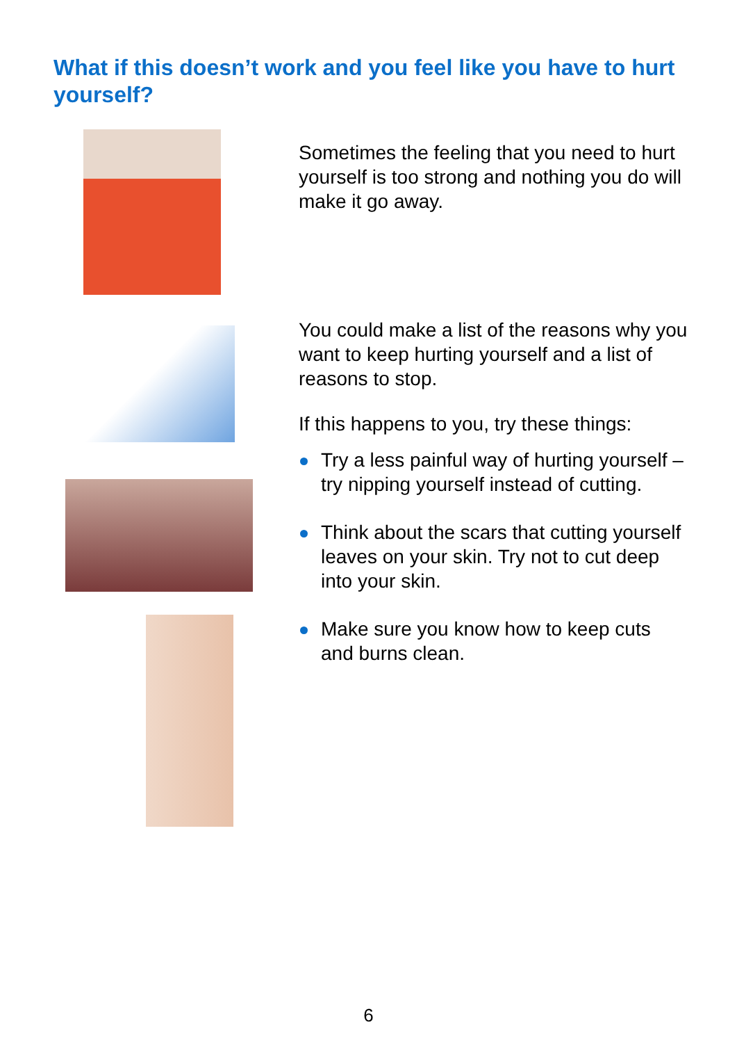What if this doesn’t work and you feel like you have to hurt yourself?
Sometimes the feeling that you need to hurt yourself is too strong and nothing you do will make it go away.
You could make a list of the reasons why you want to keep hurting yourself and a list of reasons to stop.
If this happens to you, try these things:
Try a less painful way of hurting yourself – try nipping yourself instead of cutting.
Think about the scars that cutting yourself leaves on your skin. Try not to cut deep into your skin.
Make sure you know how to keep cuts and burns clean.
6